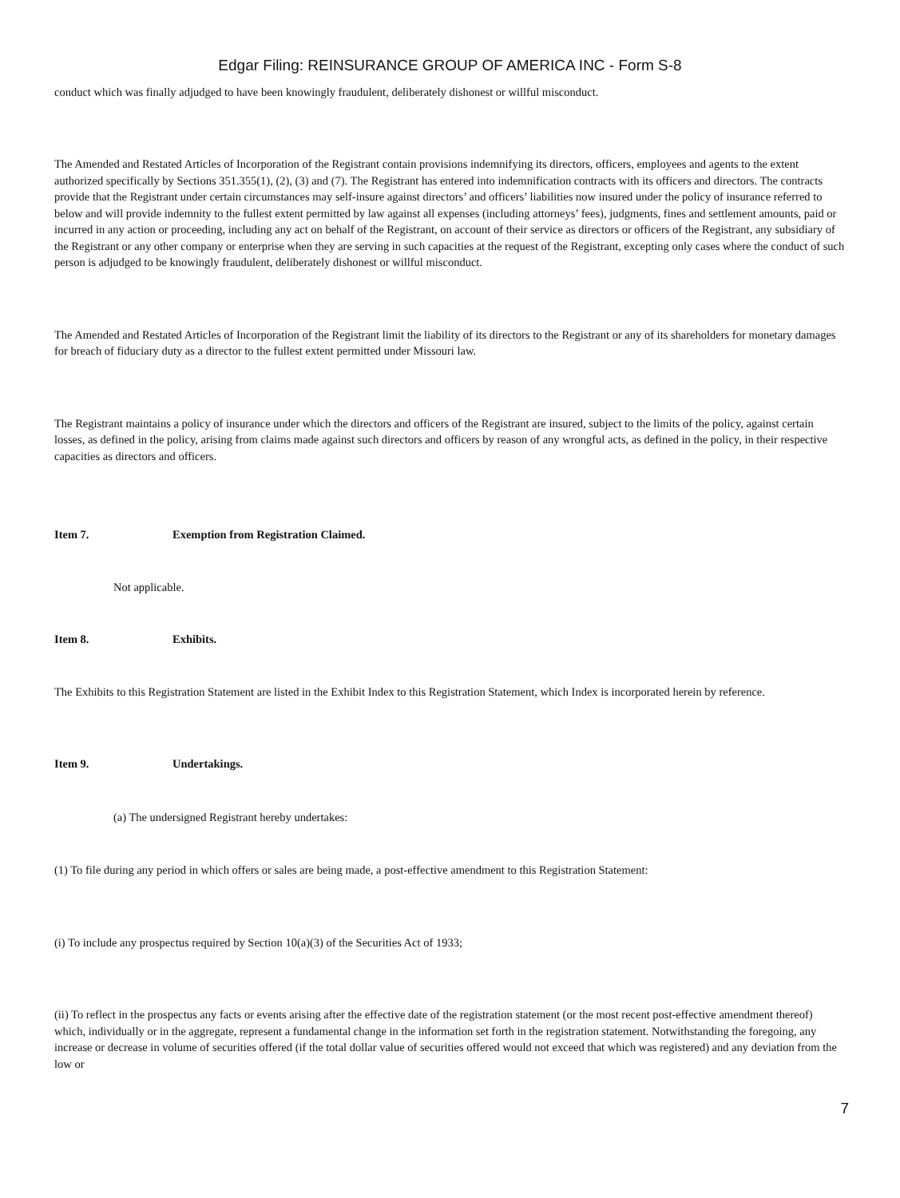Edgar Filing: REINSURANCE GROUP OF AMERICA INC - Form S-8
conduct which was finally adjudged to have been knowingly fraudulent, deliberately dishonest or willful misconduct.
The Amended and Restated Articles of Incorporation of the Registrant contain provisions indemnifying its directors, officers, employees and agents to the extent authorized specifically by Sections 351.355(1), (2), (3) and (7). The Registrant has entered into indemnification contracts with its officers and directors. The contracts provide that the Registrant under certain circumstances may self-insure against directors’ and officers’ liabilities now insured under the policy of insurance referred to below and will provide indemnity to the fullest extent permitted by law against all expenses (including attorneys’ fees), judgments, fines and settlement amounts, paid or incurred in any action or proceeding, including any act on behalf of the Registrant, on account of their service as directors or officers of the Registrant, any subsidiary of the Registrant or any other company or enterprise when they are serving in such capacities at the request of the Registrant, excepting only cases where the conduct of such person is adjudged to be knowingly fraudulent, deliberately dishonest or willful misconduct.
The Amended and Restated Articles of Incorporation of the Registrant limit the liability of its directors to the Registrant or any of its shareholders for monetary damages for breach of fiduciary duty as a director to the fullest extent permitted under Missouri law.
The Registrant maintains a policy of insurance under which the directors and officers of the Registrant are insured, subject to the limits of the policy, against certain losses, as defined in the policy, arising from claims made against such directors and officers by reason of any wrongful acts, as defined in the policy, in their respective capacities as directors and officers.
Item 7. Exemption from Registration Claimed.
Not applicable.
Item 8. Exhibits.
The Exhibits to this Registration Statement are listed in the Exhibit Index to this Registration Statement, which Index is incorporated herein by reference.
Item 9. Undertakings.
(a) The undersigned Registrant hereby undertakes:
(1) To file during any period in which offers or sales are being made, a post-effective amendment to this Registration Statement:
(i) To include any prospectus required by Section 10(a)(3) of the Securities Act of 1933;
(ii) To reflect in the prospectus any facts or events arising after the effective date of the registration statement (or the most recent post-effective amendment thereof) which, individually or in the aggregate, represent a fundamental change in the information set forth in the registration statement. Notwithstanding the foregoing, any increase or decrease in volume of securities offered (if the total dollar value of securities offered would not exceed that which was registered) and any deviation from the low or
7